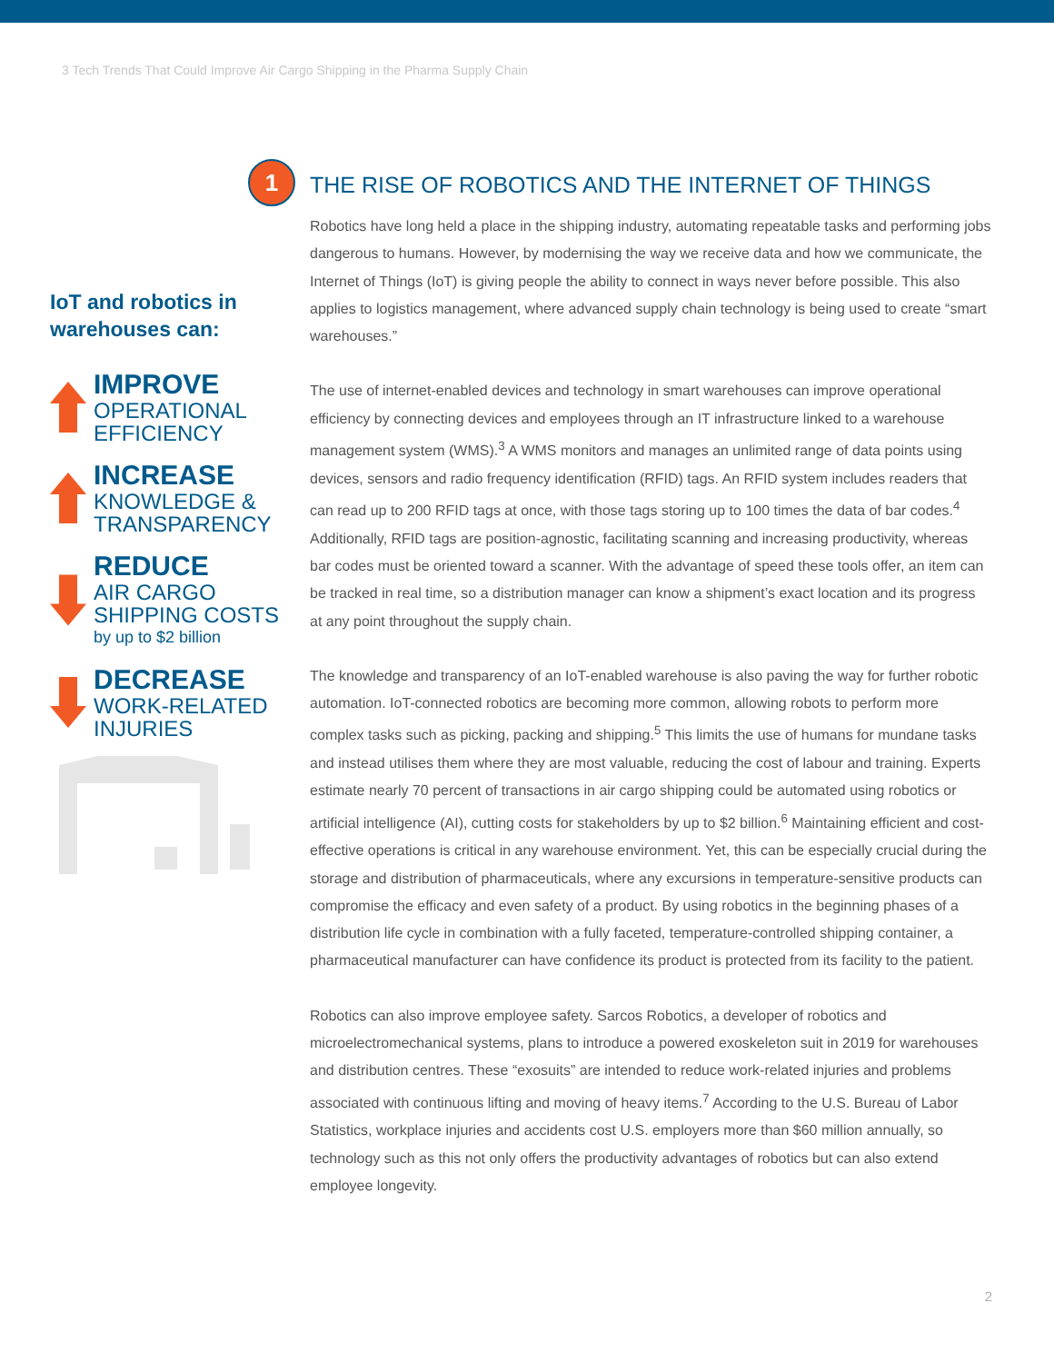3 Tech Trends That Could Improve Air Cargo Shipping in the Pharma Supply Chain
1
IoT and robotics in warehouses can:
IMPROVE
OPERATIONAL
EFFICIENCY
INCREASE
KNOWLEDGE &
TRANSPARENCY
REDUCE
AIR CARGO
SHIPPING COSTS
by up to $2 billion
DECREASE
WORK-RELATED
INJURIES
THE RISE OF ROBOTICS AND THE INTERNET OF THINGS
Robotics have long held a place in the shipping industry, automating repeatable tasks and performing jobs dangerous to humans. However, by modernising the way we receive data and how we communicate, the Internet of Things (IoT) is giving people the ability to connect in ways never before possible. This also applies to logistics management, where advanced supply chain technology is being used to create “smart warehouses.”
The use of internet-enabled devices and technology in smart warehouses can improve operational efficiency by connecting devices and employees through an IT infrastructure linked to a warehouse management system (WMS).<sup>3</sup> A WMS monitors and manages an unlimited range of data points using devices, sensors and radio frequency identification (RFID) tags. An RFID system includes readers that can read up to 200 RFID tags at once, with those tags storing up to 100 times the data of bar codes.<sup>4</sup> Additionally, RFID tags are position-agnostic, facilitating scanning and increasing productivity, whereas bar codes must be oriented toward a scanner. With the advantage of speed these tools offer, an item can be tracked in real time, so a distribution manager can know a shipment’s exact location and its progress at any point throughout the supply chain.
The knowledge and transparency of an IoT-enabled warehouse is also paving the way for further robotic automation. IoT-connected robotics are becoming more common, allowing robots to perform more complex tasks such as picking, packing and shipping.<sup>5</sup> This limits the use of humans for mundane tasks and instead utilises them where they are most valuable, reducing the cost of labour and training. Experts estimate nearly 70 percent of transactions in air cargo shipping could be automated using robotics or artificial intelligence (AI), cutting costs for stakeholders by up to $2 billion.<sup>6</sup> Maintaining efficient and cost-effective operations is critical in any warehouse environment. Yet, this can be especially crucial during the storage and distribution of pharmaceuticals, where any excursions in temperature-sensitive products can compromise the efficacy and even safety of a product. By using robotics in the beginning phases of a distribution life cycle in combination with a fully faceted, temperature-controlled shipping container, a pharmaceutical manufacturer can have confidence its product is protected from its facility to the patient.
Robotics can also improve employee safety. Sarcos Robotics, a developer of robotics and microelectromechanical systems, plans to introduce a powered exoskeleton suit in 2019 for warehouses and distribution centres. These “exosuits” are intended to reduce work-related injuries and problems associated with continuous lifting and moving of heavy items.<sup>7</sup> According to the U.S. Bureau of Labor Statistics, workplace injuries and accidents cost U.S. employers more than $60 million annually, so technology such as this not only offers the productivity advantages of robotics but can also extend employee longevity.
2